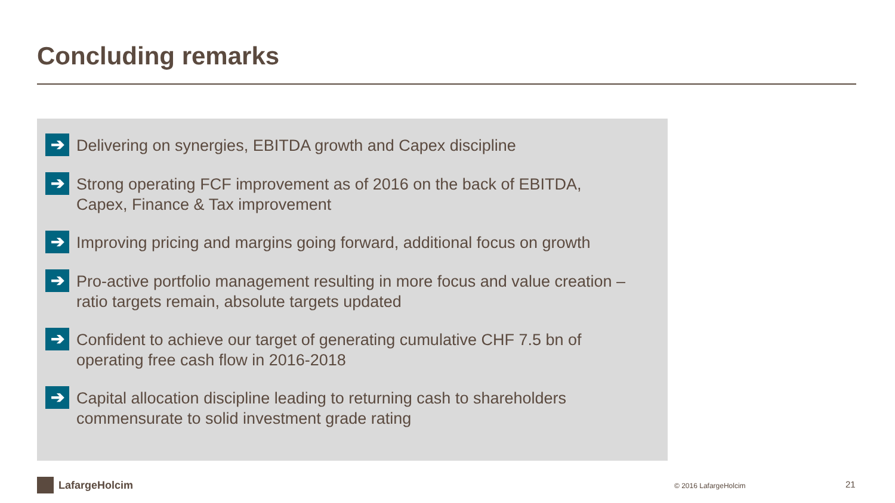Concluding remarks
➔
Delivering on synergies, EBITDA growth and Capex discipline
➔
Strong operating FCF improvement as of 2016 on the back of EBITDA,
Capex, Finance & Tax improvement
➔
Improving pricing and margins going forward, additional focus on growth
➔
Pro-active portfolio management resulting in more focus and value creation –
ratio targets remain, absolute targets updated
➔
Confident to achieve our target of generating cumulative CHF 7.5 bn of
operating free cash flow in 2016-2018
➔
Capital allocation discipline leading to returning cash to shareholders
commensurate to solid investment grade rating
LafargeHolcim © 2016 LafargeHolcim 21